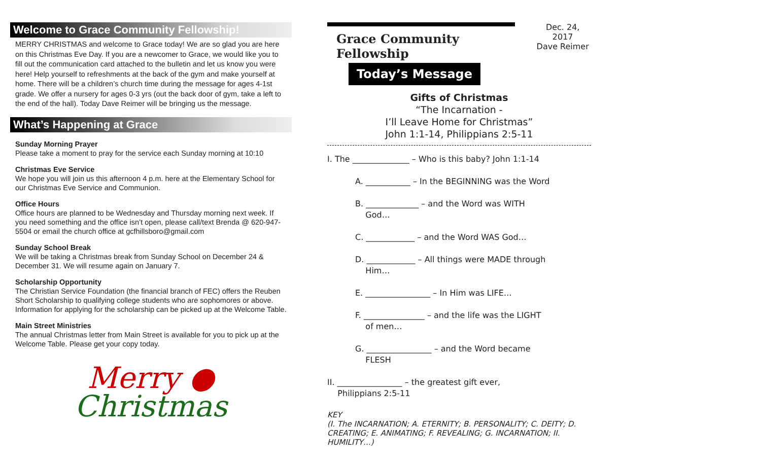Welcome to Grace Community Fellowship!
MERRY CHRISTMAS and welcome to Grace today! We are so glad you are here on this Christmas Eve Day. If you are a newcomer to Grace, we would like you to fill out the communication card attached to the bulletin and let us know you were here! Help yourself to refreshments at the back of the gym and make yourself at home. There will be a children’s church time during the message for ages 4-1st grade. We offer a nursery for ages 0-3 yrs (out the back door of gym, take a left to the end of the hall). Today Dave Reimer will be bringing us the message.
What’s Happening at Grace
Sunday Morning Prayer
Please take a moment to pray for the service each Sunday morning at 10:10
Christmas Eve Service
We hope you will join us this afternoon 4 p.m. here at the Elementary School for our Christmas Eve Service and Communion.
Office Hours
Office hours are planned to be Wednesday and Thursday morning next week. If you need something and the office isn’t open, please call/text Brenda @ 620-947-5504 or email the church office at gcfhillsboro@gmail.com
Sunday School Break
We will be taking a Christmas break from Sunday School on December 24 & December 31. We will resume again on January 7.
Scholarship Opportunity
The Christian Service Foundation (the financial branch of FEC) offers the Reuben Short Scholarship to qualifying college students who are sophomores or above. Information for applying for the scholarship can be picked up at the Welcome Table.
Main Street Ministries
The annual Christmas letter from Main Street is available for you to pick up at the Welcome Table. Please get your copy today.
Merry ●
Christmas
Grace Community Fellowship
Today’s Message
Dec. 24, 2017
Dave Reimer
Gifts of Christmas
“The Incarnation -
I’ll Leave Home for Christmas”
John 1:1-14, Philippians 2:5-11
I. The ______________ – Who is this baby? John 1:1-14
A. ___________ – In the BEGINNING was the Word
B. _____________ – and the Word was WITH
God…
C. ____________ – and the Word WAS God…
D. ____________ – All things were MADE through
Him…
E. ________________ – In Him was LIFE…
F. _______________ – and the life was the LIGHT
of men…
G. ________________ – and the Word became
FLESH
II. ________________ – the greatest gift ever,
Philippians 2:5-11
KEY
(I. The INCARNATION; A. ETERNITY; B. PERSONALITY; C. DEITY; D. CREATING; E. ANIMATING; F. REVEALING; G. INCARNATION; II. HUMILITY…)